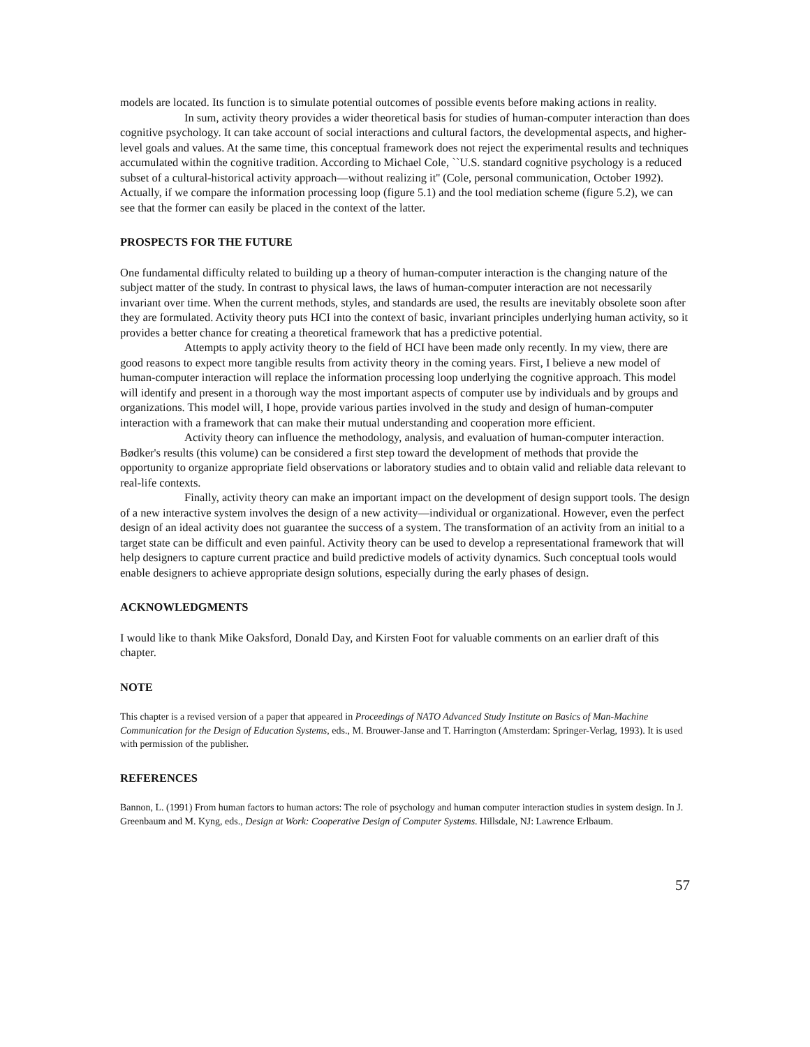models are located. Its function is to simulate potential outcomes of possible events before making actions in reality.
In sum, activity theory provides a wider theoretical basis for studies of human-computer interaction than does cognitive psychology. It can take account of social interactions and cultural factors, the developmental aspects, and higher-level goals and values. At the same time, this conceptual framework does not reject the experimental results and techniques accumulated within the cognitive tradition. According to Michael Cole, ``U.S. standard cognitive psychology is a reduced subset of a cultural-historical activity approach—without realizing it'' (Cole, personal communication, October 1992). Actually, if we compare the information processing loop (figure 5.1) and the tool mediation scheme (figure 5.2), we can see that the former can easily be placed in the context of the latter.
PROSPECTS FOR THE FUTURE
One fundamental difficulty related to building up a theory of human-computer interaction is the changing nature of the subject matter of the study. In contrast to physical laws, the laws of human-computer interaction are not necessarily invariant over time. When the current methods, styles, and standards are used, the results are inevitably obsolete soon after they are formulated. Activity theory puts HCI into the context of basic, invariant principles underlying human activity, so it provides a better chance for creating a theoretical framework that has a predictive potential.
Attempts to apply activity theory to the field of HCI have been made only recently. In my view, there are good reasons to expect more tangible results from activity theory in the coming years. First, I believe a new model of human-computer interaction will replace the information processing loop underlying the cognitive approach. This model will identify and present in a thorough way the most important aspects of computer use by individuals and by groups and organizations. This model will, I hope, provide various parties involved in the study and design of human-computer interaction with a framework that can make their mutual understanding and cooperation more efficient.
Activity theory can influence the methodology, analysis, and evaluation of human-computer interaction. Bødker's results (this volume) can be considered a first step toward the development of methods that provide the opportunity to organize appropriate field observations or laboratory studies and to obtain valid and reliable data relevant to real-life contexts.
Finally, activity theory can make an important impact on the development of design support tools. The design of a new interactive system involves the design of a new activity—individual or organizational. However, even the perfect design of an ideal activity does not guarantee the success of a system. The transformation of an activity from an initial to a target state can be difficult and even painful. Activity theory can be used to develop a representational framework that will help designers to capture current practice and build predictive models of activity dynamics. Such conceptual tools would enable designers to achieve appropriate design solutions, especially during the early phases of design.
ACKNOWLEDGMENTS
I would like to thank Mike Oaksford, Donald Day, and Kirsten Foot for valuable comments on an earlier draft of this chapter.
NOTE
This chapter is a revised version of a paper that appeared in Proceedings of NATO Advanced Study Institute on Basics of Man-Machine Communication for the Design of Education Systems, eds., M. Brouwer-Janse and T. Harrington (Amsterdam: Springer-Verlag, 1993). It is used with permission of the publisher.
REFERENCES
Bannon, L. (1991) From human factors to human actors: The role of psychology and human computer interaction studies in system design. In J. Greenbaum and M. Kyng, eds., Design at Work: Cooperative Design of Computer Systems. Hillsdale, NJ: Lawrence Erlbaum.
57